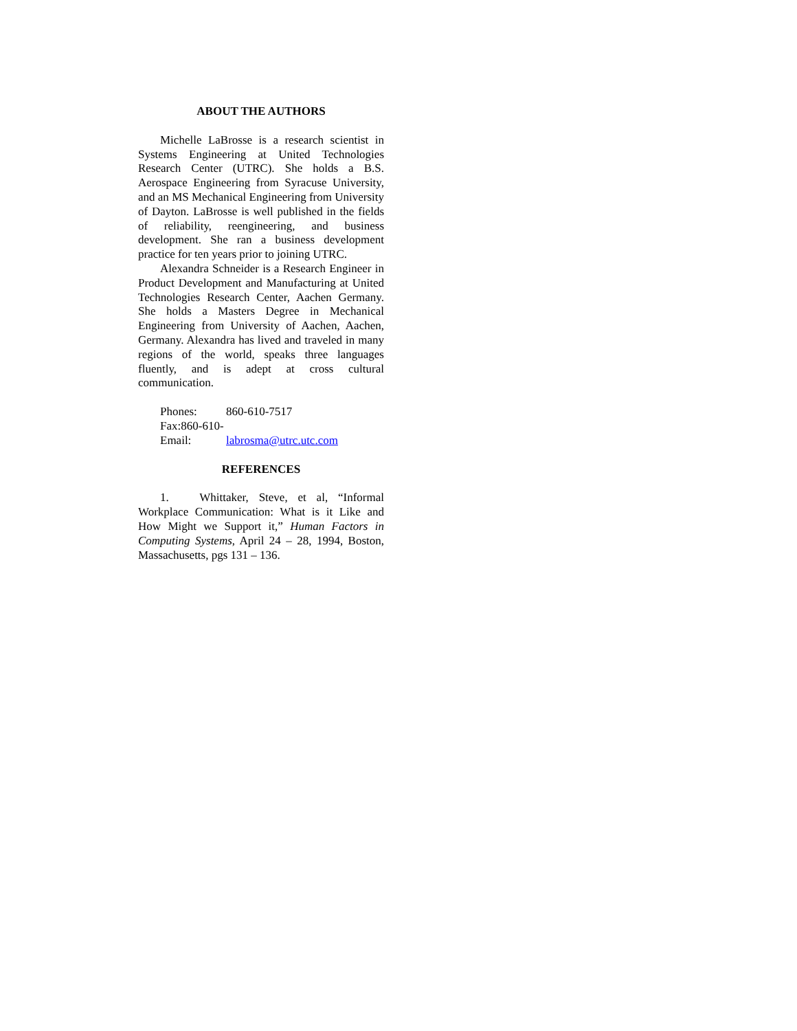ABOUT THE AUTHORS
Michelle LaBrosse is a research scientist in Systems Engineering at United Technologies Research Center (UTRC). She holds a B.S. Aerospace Engineering from Syracuse University, and an MS Mechanical Engineering from University of Dayton. LaBrosse is well published in the fields of reliability, reengineering, and business development. She ran a business development practice for ten years prior to joining UTRC.
Alexandra Schneider is a Research Engineer in Product Development and Manufacturing at United Technologies Research Center, Aachen Germany. She holds a Masters Degree in Mechanical Engineering from University of Aachen, Aachen, Germany. Alexandra has lived and traveled in many regions of the world, speaks three languages fluently, and is adept at cross cultural communication.
Phones: 860-610-7517
Fax:860-610-
Email: labrosma@utrc.utc.com
REFERENCES
1. Whittaker, Steve, et al, “Informal Workplace Communication: What is it Like and How Might we Support it,” Human Factors in Computing Systems, April 24 – 28, 1994, Boston, Massachusetts, pgs 131 – 136.